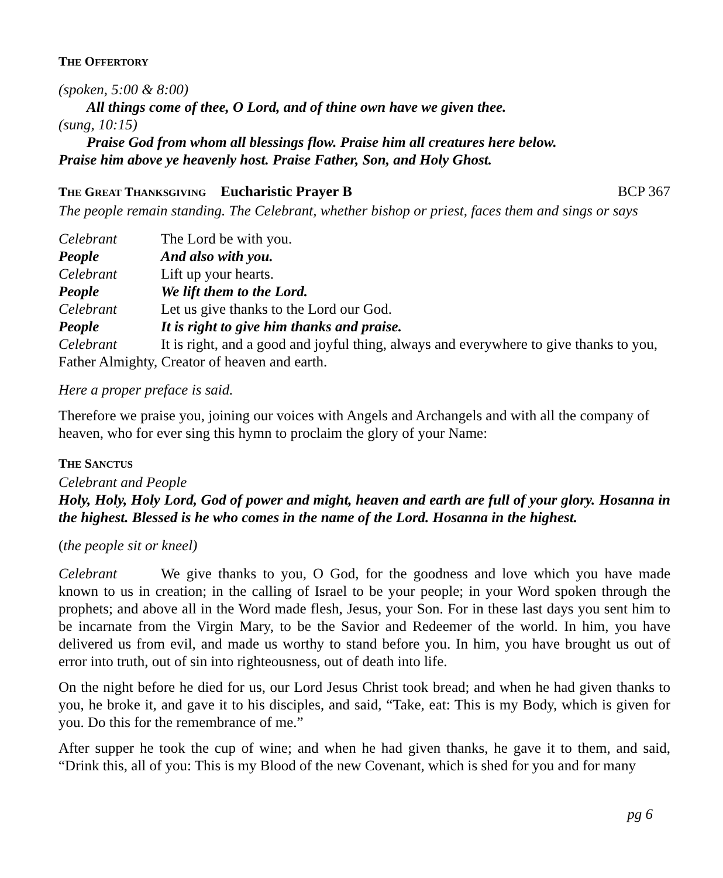THE OFFERTORY
(spoken, 5:00 & 8:00)
All things come of thee, O Lord, and of thine own have we given thee.
(sung, 10:15)
Praise God from whom all blessings flow. Praise him all creatures here below.
Praise him above ye heavenly host. Praise Father, Son, and Holy Ghost.
THE GREAT THANKSGIVING Eucharistic Prayer B BCP 367
The people remain standing. The Celebrant, whether bishop or priest, faces them and sings or says
Celebrant The Lord be with you.
People And also with you.
Celebrant Lift up your hearts.
People We lift them to the Lord.
Celebrant Let us give thanks to the Lord our God.
People It is right to give him thanks and praise.
Celebrant It is right, and a good and joyful thing, always and everywhere to give thanks to you, Father Almighty, Creator of heaven and earth.
Here a proper preface is said.
Therefore we praise you, joining our voices with Angels and Archangels and with all the company of heaven, who for ever sing this hymn to proclaim the glory of your Name:
THE SANCTUS
Celebrant and People
Holy, Holy, Holy Lord, God of power and might, heaven and earth are full of your glory. Hosanna in the highest. Blessed is he who comes in the name of the Lord. Hosanna in the highest.
(the people sit or kneel)
Celebrant We give thanks to you, O God, for the goodness and love which you have made known to us in creation; in the calling of Israel to be your people; in your Word spoken through the prophets; and above all in the Word made flesh, Jesus, your Son. For in these last days you sent him to be incarnate from the Virgin Mary, to be the Savior and Redeemer of the world. In him, you have delivered us from evil, and made us worthy to stand before you. In him, you have brought us out of error into truth, out of sin into righteousness, out of death into life.
On the night before he died for us, our Lord Jesus Christ took bread; and when he had given thanks to you, he broke it, and gave it to his disciples, and said, “Take, eat: This is my Body, which is given for you. Do this for the remembrance of me.”
After supper he took the cup of wine; and when he had given thanks, he gave it to them, and said, “Drink this, all of you: This is my Blood of the new Covenant, which is shed for you and for many
pg 6